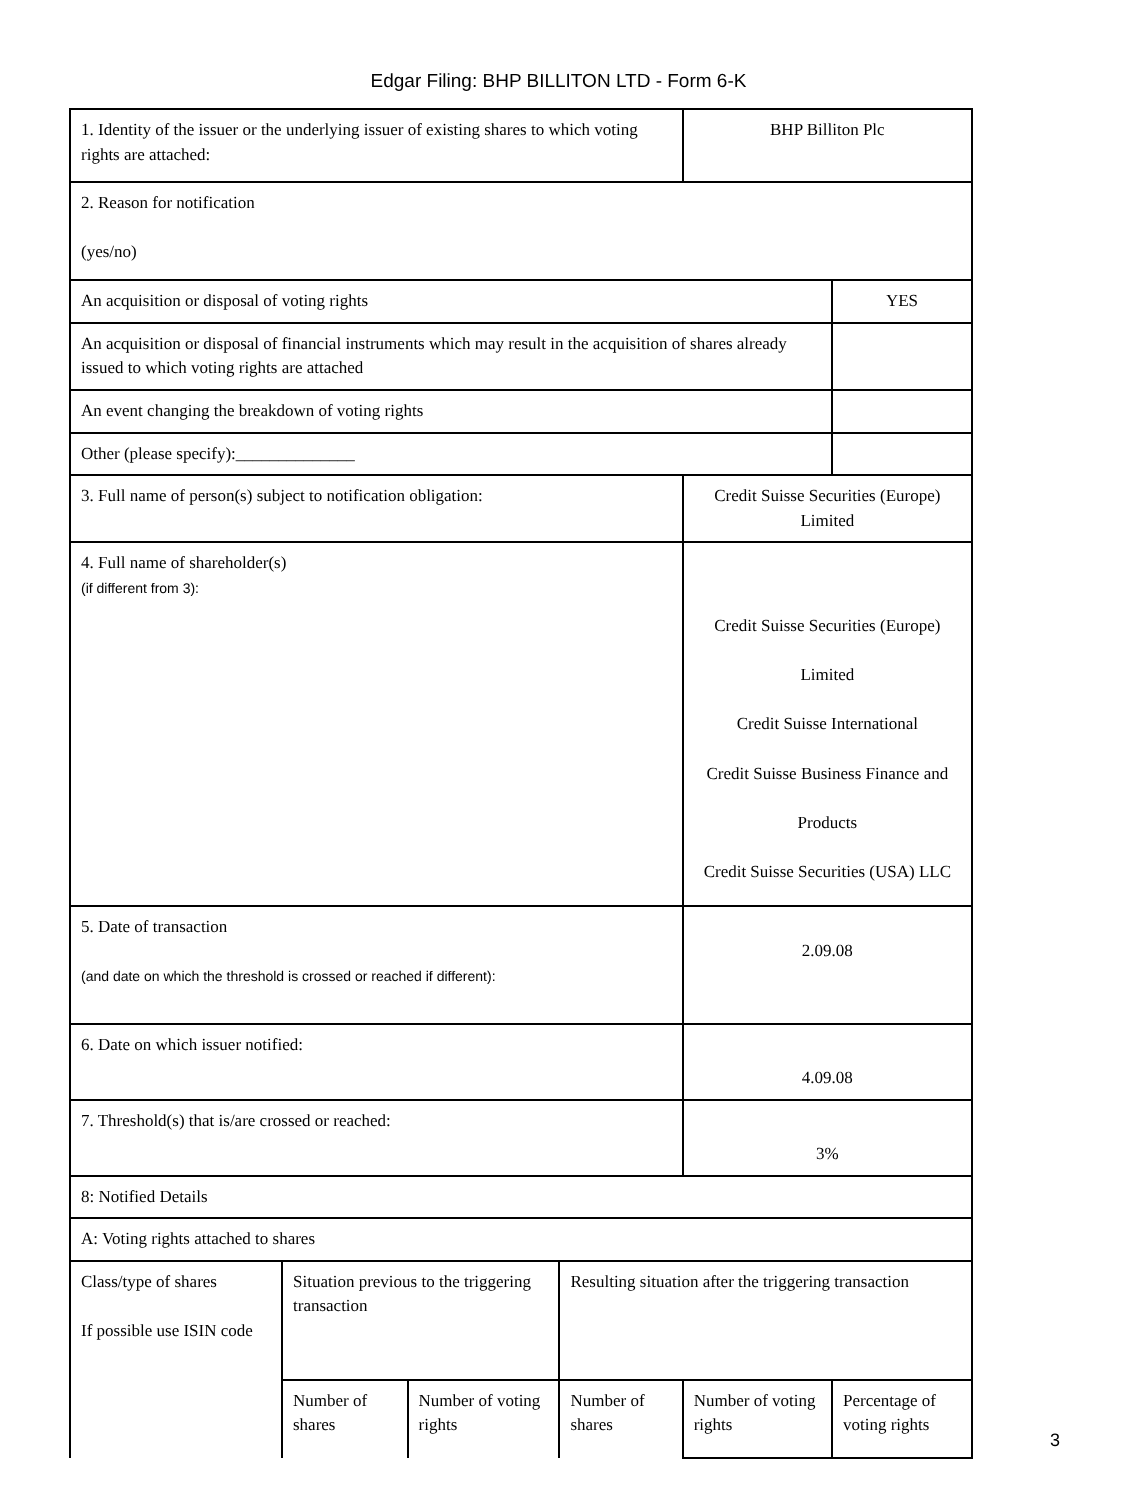Edgar Filing: BHP BILLITON LTD - Form 6-K
| 1. Identity of the issuer or the underlying issuer of existing shares to which voting rights are attached: | | | | BHP Billiton Plc | |
| 2. Reason for notification (yes/no) | | | | | |
| An acquisition or disposal of voting rights | | | | | YES |
| An acquisition or disposal of financial instruments which may result in the acquisition of shares already issued to which voting rights are attached | | | | | |
| An event changing the breakdown of voting rights | | | | | |
| Other (please specify):______________ | | | | | |
| 3. Full name of person(s) subject to notification obligation: | | | | Credit Suisse Securities (Europe) Limited | |
| 4. Full name of shareholder(s) (if different from 3): | | | | Credit Suisse Securities (Europe) Limited Credit Suisse International Credit Suisse Business Finance and Products Credit Suisse Securities (USA) LLC | |
| 5. Date of transaction (and date on which the threshold is crossed or reached if different): | | | | 2.09.08 | |
| 6. Date on which issuer notified: | | | | 4.09.08 | |
| 7. Threshold(s) that is/are crossed or reached: | | | | 3% | |
| 8: Notified Details | | | | | |
| A: Voting rights attached to shares | | | | | |
| Class/type of shares If possible use ISIN code | Situation previous to the triggering transaction | | Resulting situation after the triggering transaction | | |
| | Number of shares | Number of voting rights | Number of shares | Number of voting rights | Percentage of voting rights |
3